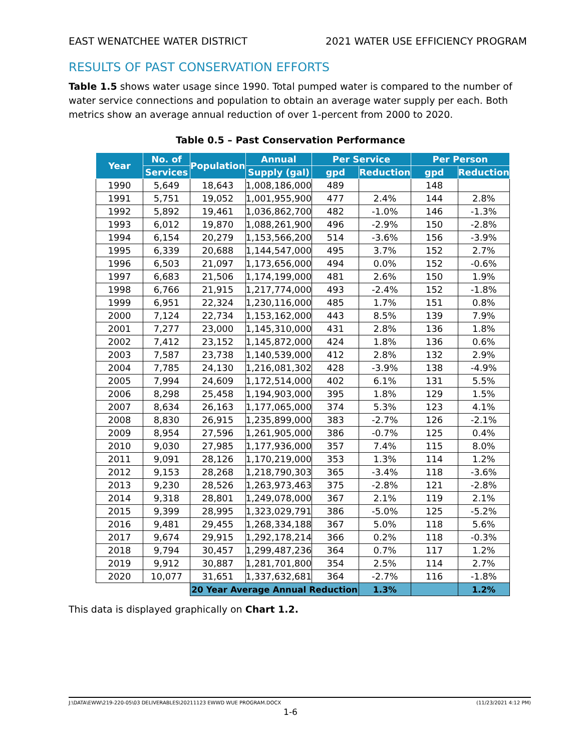EAST WENATCHEE WATER DISTRICT 2021 WATER USE EFFICIENCY PROGRAM
RESULTS OF PAST CONSERVATION EFFORTS
Table 1.5 shows water usage since 1990. Total pumped water is compared to the number of water service connections and population to obtain an average water supply per each. Both metrics show an average annual reduction of over 1-percent from 2000 to 2020.
Table 0.5 – Past Conservation Performance
| Year | No. of | Population | Annual | Per Service | | Per Person | |
| --- | --- | --- | --- | --- | --- | --- | --- |
| | Services | | Supply (gal) | gpd | Reduction | gpd | Reduction |
| 1990 | 5,649 | 18,643 | 1,008,186,000 | 489 | | 148 | |
| 1991 | 5,751 | 19,052 | 1,001,955,900 | 477 | 2.4% | 144 | 2.8% |
| 1992 | 5,892 | 19,461 | 1,036,862,700 | 482 | -1.0% | 146 | -1.3% |
| 1993 | 6,012 | 19,870 | 1,088,261,900 | 496 | -2.9% | 150 | -2.8% |
| 1994 | 6,154 | 20,279 | 1,153,566,200 | 514 | -3.6% | 156 | -3.9% |
| 1995 | 6,339 | 20,688 | 1,144,547,000 | 495 | 3.7% | 152 | 2.7% |
| 1996 | 6,503 | 21,097 | 1,173,656,000 | 494 | 0.0% | 152 | -0.6% |
| 1997 | 6,683 | 21,506 | 1,174,199,000 | 481 | 2.6% | 150 | 1.9% |
| 1998 | 6,766 | 21,915 | 1,217,774,000 | 493 | -2.4% | 152 | -1.8% |
| 1999 | 6,951 | 22,324 | 1,230,116,000 | 485 | 1.7% | 151 | 0.8% |
| 2000 | 7,124 | 22,734 | 1,153,162,000 | 443 | 8.5% | 139 | 7.9% |
| 2001 | 7,277 | 23,000 | 1,145,310,000 | 431 | 2.8% | 136 | 1.8% |
| 2002 | 7,412 | 23,152 | 1,145,872,000 | 424 | 1.8% | 136 | 0.6% |
| 2003 | 7,587 | 23,738 | 1,140,539,000 | 412 | 2.8% | 132 | 2.9% |
| 2004 | 7,785 | 24,130 | 1,216,081,302 | 428 | -3.9% | 138 | -4.9% |
| 2005 | 7,994 | 24,609 | 1,172,514,000 | 402 | 6.1% | 131 | 5.5% |
| 2006 | 8,298 | 25,458 | 1,194,903,000 | 395 | 1.8% | 129 | 1.5% |
| 2007 | 8,634 | 26,163 | 1,177,065,000 | 374 | 5.3% | 123 | 4.1% |
| 2008 | 8,830 | 26,915 | 1,235,899,000 | 383 | -2.7% | 126 | -2.1% |
| 2009 | 8,954 | 27,596 | 1,261,905,000 | 386 | -0.7% | 125 | 0.4% |
| 2010 | 9,030 | 27,985 | 1,177,936,000 | 357 | 7.4% | 115 | 8.0% |
| 2011 | 9,091 | 28,126 | 1,170,219,000 | 353 | 1.3% | 114 | 1.2% |
| 2012 | 9,153 | 28,268 | 1,218,790,303 | 365 | -3.4% | 118 | -3.6% |
| 2013 | 9,230 | 28,526 | 1,263,973,463 | 375 | -2.8% | 121 | -2.8% |
| 2014 | 9,318 | 28,801 | 1,249,078,000 | 367 | 2.1% | 119 | 2.1% |
| 2015 | 9,399 | 28,995 | 1,323,029,791 | 386 | -5.0% | 125 | -5.2% |
| 2016 | 9,481 | 29,455 | 1,268,334,188 | 367 | 5.0% | 118 | 5.6% |
| 2017 | 9,674 | 29,915 | 1,292,178,214 | 366 | 0.2% | 118 | -0.3% |
| 2018 | 9,794 | 30,457 | 1,299,487,236 | 364 | 0.7% | 117 | 1.2% |
| 2019 | 9,912 | 30,887 | 1,281,701,800 | 354 | 2.5% | 114 | 2.7% |
| 2020 | 10,077 | 31,651 | 1,337,632,681 | 364 | -2.7% | 116 | -1.8% |
| | | 20 Year Average Annual Reduction | | | 1.3% | | 1.2% |
This data is displayed graphically on Chart 1.2.
J:\DATA\EWW\219-220-05\03 DELIVERABLES\20211123 EWWD WUE PROGRAM.DOCX (11/23/2021 4:12 PM)
1-6